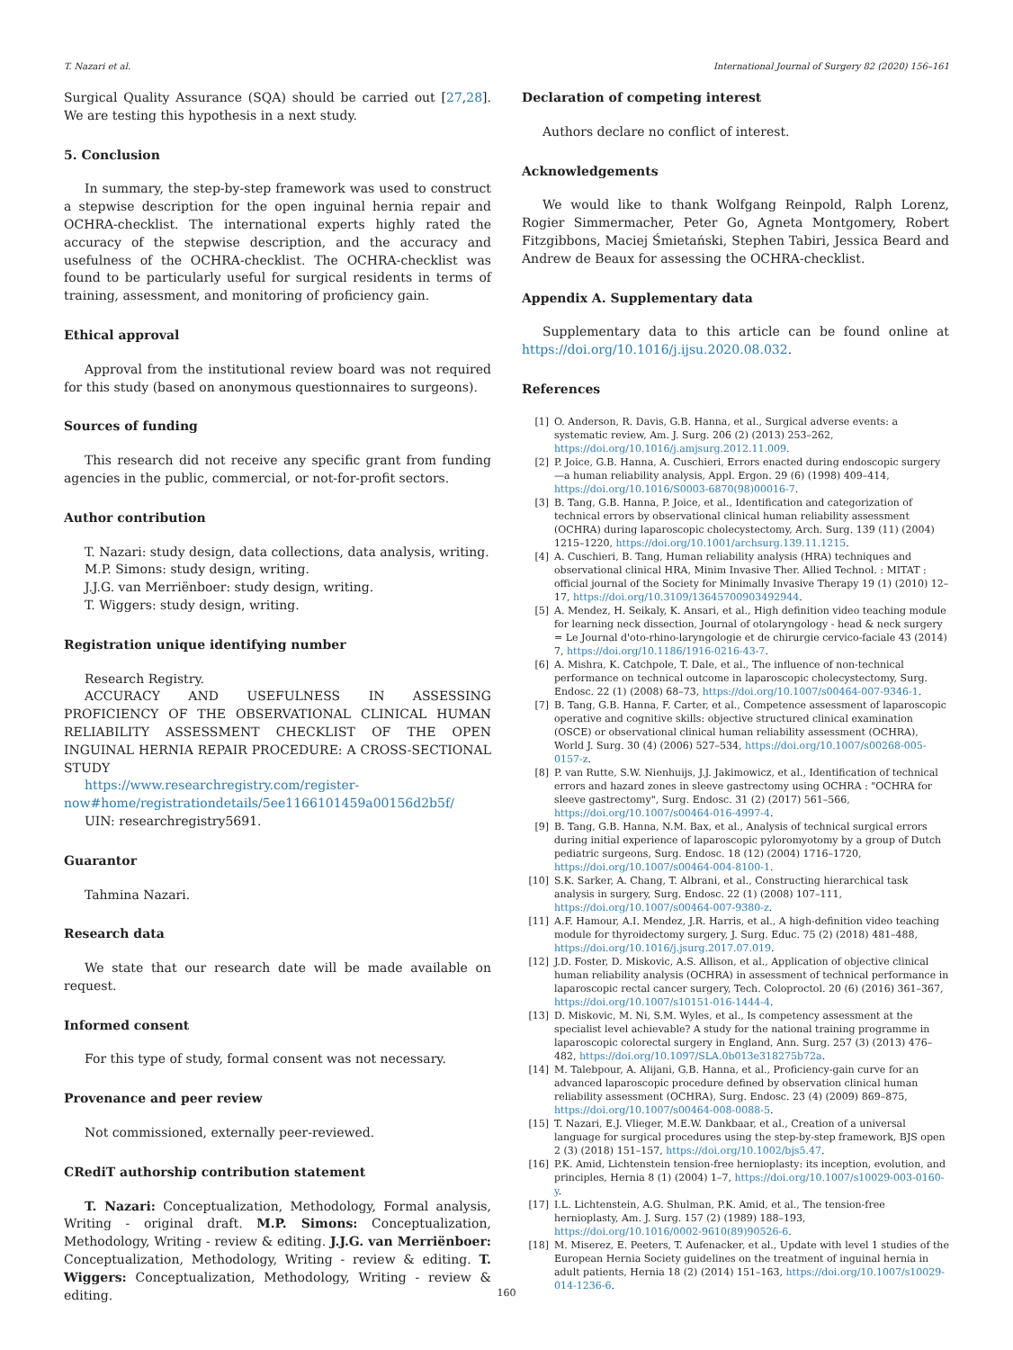T. Nazari et al. International Journal of Surgery 82 (2020) 156–161
Surgical Quality Assurance (SQA) should be carried out [27,28]. We are testing this hypothesis in a next study.
5. Conclusion
In summary, the step-by-step framework was used to construct a stepwise description for the open inguinal hernia repair and OCHRA-checklist. The international experts highly rated the accuracy of the stepwise description, and the accuracy and usefulness of the OCHRA-checklist. The OCHRA-checklist was found to be particularly useful for surgical residents in terms of training, assessment, and monitoring of proficiency gain.
Ethical approval
Approval from the institutional review board was not required for this study (based on anonymous questionnaires to surgeons).
Sources of funding
This research did not receive any specific grant from funding agencies in the public, commercial, or not-for-profit sectors.
Author contribution
T. Nazari: study design, data collections, data analysis, writing.
M.P. Simons: study design, writing.
J.J.G. van Merriënboer: study design, writing.
T. Wiggers: study design, writing.
Registration unique identifying number
Research Registry.
ACCURACY AND USEFULNESS IN ASSESSING PROFICIENCY OF THE OBSERVATIONAL CLINICAL HUMAN RELIABILITY ASSESSMENT CHECKLIST OF THE OPEN INGUINAL HERNIA REPAIR PROCEDURE: A CROSS-SECTIONAL STUDY
https://www.researchregistry.com/register-now#home/registrationdetails/5ee1166101459a00156d2b5f/
UIN: researchregistry5691.
Guarantor
Tahmina Nazari.
Research data
We state that our research date will be made available on request.
Informed consent
For this type of study, formal consent was not necessary.
Provenance and peer review
Not commissioned, externally peer-reviewed.
CRediT authorship contribution statement
T. Nazari: Conceptualization, Methodology, Formal analysis, Writing - original draft. M.P. Simons: Conceptualization, Methodology, Writing - review & editing. J.J.G. van Merriënboer: Conceptualization, Methodology, Writing - review & editing. T. Wiggers: Conceptualization, Methodology, Writing - review & editing.
Declaration of competing interest
Authors declare no conflict of interest.
Acknowledgements
We would like to thank Wolfgang Reinpold, Ralph Lorenz, Rogier Simmermacher, Peter Go, Agneta Montgomery, Robert Fitzgibbons, Maciej Śmietański, Stephen Tabiri, Jessica Beard and Andrew de Beaux for assessing the OCHRA-checklist.
Appendix A. Supplementary data
Supplementary data to this article can be found online at https://doi.org/10.1016/j.ijsu.2020.08.032.
References
[1] O. Anderson, R. Davis, G.B. Hanna, et al., Surgical adverse events: a systematic review, Am. J. Surg. 206 (2) (2013) 253–262, https://doi.org/10.1016/j.amjsurg.2012.11.009.
[2] P. Joice, G.B. Hanna, A. Cuschieri, Errors enacted during endoscopic surgery—a human reliability analysis, Appl. Ergon. 29 (6) (1998) 409–414, https://doi.org/10.1016/S0003-6870(98)00016-7.
[3] B. Tang, G.B. Hanna, P. Joice, et al., Identification and categorization of technical errors by observational clinical human reliability assessment (OCHRA) during laparoscopic cholecystectomy, Arch. Surg. 139 (11) (2004) 1215–1220, https://doi.org/10.1001/archsurg.139.11.1215.
[4] A. Cuschieri, B. Tang, Human reliability analysis (HRA) techniques and observational clinical HRA, Minim Invasive Ther. Allied Technol. : MITAT : official journal of the Society for Minimally Invasive Therapy 19 (1) (2010) 12–17, https://doi.org/10.3109/13645700903492944.
[5] A. Mendez, H. Seikaly, K. Ansari, et al., High definition video teaching module for learning neck dissection, Journal of otolaryngology - head & neck surgery = Le Journal d'oto-rhino-laryngologie et de chirurgie cervico-faciale 43 (2014) 7, https://doi.org/10.1186/1916-0216-43-7.
[6] A. Mishra, K. Catchpole, T. Dale, et al., The influence of non-technical performance on technical outcome in laparoscopic cholecystectomy, Surg. Endosc. 22 (1) (2008) 68–73, https://doi.org/10.1007/s00464-007-9346-1.
[7] B. Tang, G.B. Hanna, F. Carter, et al., Competence assessment of laparoscopic operative and cognitive skills: objective structured clinical examination (OSCE) or observational clinical human reliability assessment (OCHRA), World J. Surg. 30 (4) (2006) 527–534, https://doi.org/10.1007/s00268-005-0157-z.
[8] P. van Rutte, S.W. Nienhuijs, J.J. Jakimowicz, et al., Identification of technical errors and hazard zones in sleeve gastrectomy using OCHRA : "OCHRA for sleeve gastrectomy", Surg. Endosc. 31 (2) (2017) 561–566, https://doi.org/10.1007/s00464-016-4997-4.
[9] B. Tang, G.B. Hanna, N.M. Bax, et al., Analysis of technical surgical errors during initial experience of laparoscopic pyloromyotomy by a group of Dutch pediatric surgeons, Surg. Endosc. 18 (12) (2004) 1716–1720, https://doi.org/10.1007/s00464-004-8100-1.
[10] S.K. Sarker, A. Chang, T. Albrani, et al., Constructing hierarchical task analysis in surgery, Surg. Endosc. 22 (1) (2008) 107–111, https://doi.org/10.1007/s00464-007-9380-z.
[11] A.F. Hamour, A.I. Mendez, J.R. Harris, et al., A high-definition video teaching module for thyroidectomy surgery, J. Surg. Educ. 75 (2) (2018) 481–488, https://doi.org/10.1016/j.jsurg.2017.07.019.
[12] J.D. Foster, D. Miskovic, A.S. Allison, et al., Application of objective clinical human reliability analysis (OCHRA) in assessment of technical performance in laparoscopic rectal cancer surgery, Tech. Coloproctol. 20 (6) (2016) 361–367, https://doi.org/10.1007/s10151-016-1444-4.
[13] D. Miskovic, M. Ni, S.M. Wyles, et al., Is competency assessment at the specialist level achievable? A study for the national training programme in laparoscopic colorectal surgery in England, Ann. Surg. 257 (3) (2013) 476–482, https://doi.org/10.1097/SLA.0b013e318275b72a.
[14] M. Talebpour, A. Alijani, G.B. Hanna, et al., Proficiency-gain curve for an advanced laparoscopic procedure defined by observation clinical human reliability assessment (OCHRA), Surg. Endosc. 23 (4) (2009) 869–875, https://doi.org/10.1007/s00464-008-0088-5.
[15] T. Nazari, E.J. Vlieger, M.E.W. Dankbaar, et al., Creation of a universal language for surgical procedures using the step-by-step framework, BJS open 2 (3) (2018) 151–157, https://doi.org/10.1002/bjs5.47.
[16] P.K. Amid, Lichtenstein tension-free hernioplasty: its inception, evolution, and principles, Hernia 8 (1) (2004) 1–7, https://doi.org/10.1007/s10029-003-0160-y.
[17] I.L. Lichtenstein, A.G. Shulman, P.K. Amid, et al., The tension-free hernioplasty, Am. J. Surg. 157 (2) (1989) 188–193, https://doi.org/10.1016/0002-9610(89)90526-6.
[18] M. Miserez, E. Peeters, T. Aufenacker, et al., Update with level 1 studies of the European Hernia Society guidelines on the treatment of inguinal hernia in adult patients, Hernia 18 (2) (2014) 151–163, https://doi.org/10.1007/s10029-014-1236-6.
160